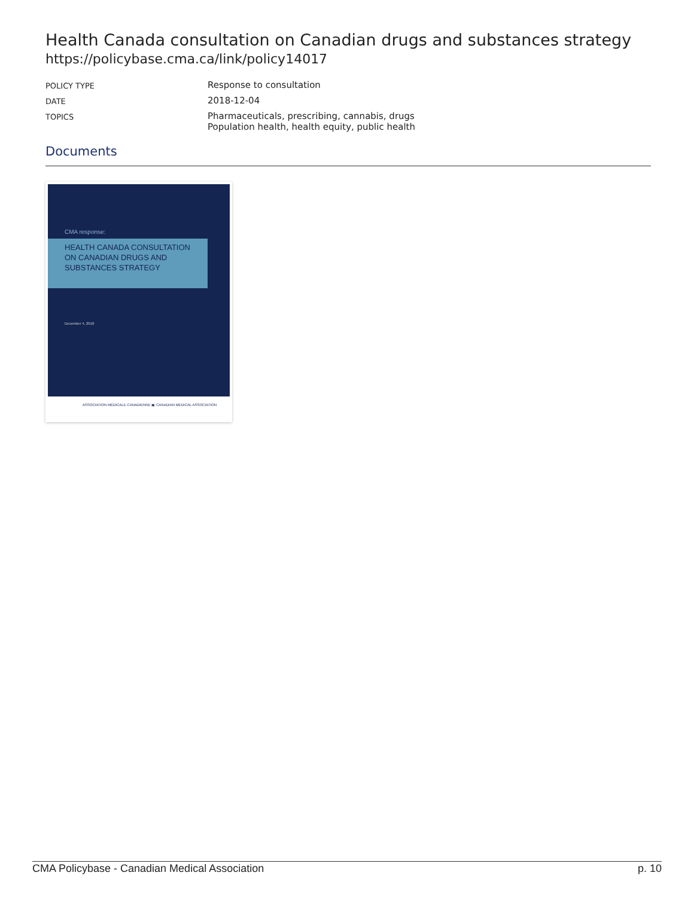Health Canada consultation on Canadian drugs and substances strategy
https://policybase.cma.ca/link/policy14017
| POLICY TYPE | Response to consultation |
| DATE | 2018-12-04 |
| TOPICS | Pharmaceuticals, prescribing, cannabis, drugs Population health, health equity, public health |
Documents
CMA response:
HEALTH CANADA CONSULTATION ON CANADIAN DRUGS AND SUBSTANCES STRATEGY
December 4, 2018
ASSOCIATION MÉDICALE CANADIENNE ▣ CANADIAN MEDICAL ASSOCIATION
CMA Policybase - Canadian Medical Association p. 10